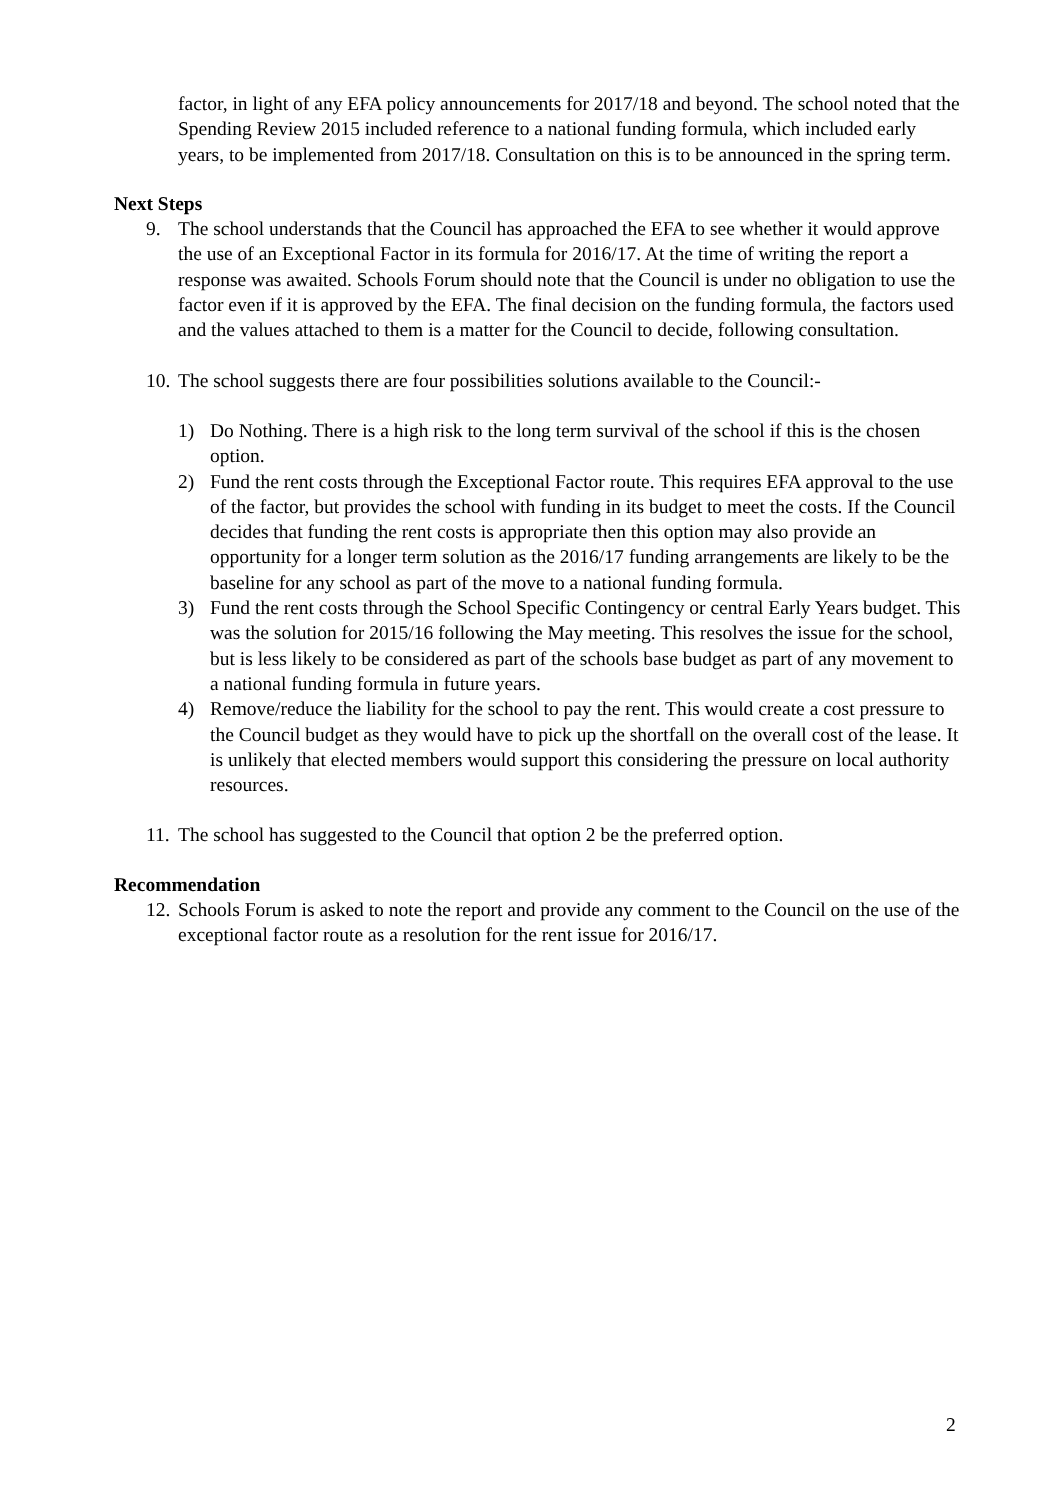factor, in light of any EFA policy announcements for 2017/18 and beyond. The school noted that the Spending Review 2015 included reference to a national funding formula, which included early years, to be implemented from 2017/18. Consultation on this is to be announced in the spring term.
Next Steps
9. The school understands that the Council has approached the EFA to see whether it would approve the use of an Exceptional Factor in its formula for 2016/17. At the time of writing the report a response was awaited. Schools Forum should note that the Council is under no obligation to use the factor even if it is approved by the EFA. The final decision on the funding formula, the factors used and the values attached to them is a matter for the Council to decide, following consultation.
10. The school suggests there are four possibilities solutions available to the Council:-
1) Do Nothing. There is a high risk to the long term survival of the school if this is the chosen option.
2) Fund the rent costs through the Exceptional Factor route. This requires EFA approval to the use of the factor, but provides the school with funding in its budget to meet the costs. If the Council decides that funding the rent costs is appropriate then this option may also provide an opportunity for a longer term solution as the 2016/17 funding arrangements are likely to be the baseline for any school as part of the move to a national funding formula.
3) Fund the rent costs through the School Specific Contingency or central Early Years budget. This was the solution for 2015/16 following the May meeting. This resolves the issue for the school, but is less likely to be considered as part of the schools base budget as part of any movement to a national funding formula in future years.
4) Remove/reduce the liability for the school to pay the rent. This would create a cost pressure to the Council budget as they would have to pick up the shortfall on the overall cost of the lease. It is unlikely that elected members would support this considering the pressure on local authority resources.
11. The school has suggested to the Council that option 2 be the preferred option.
Recommendation
12. Schools Forum is asked to note the report and provide any comment to the Council on the use of the exceptional factor route as a resolution for the rent issue for 2016/17.
2